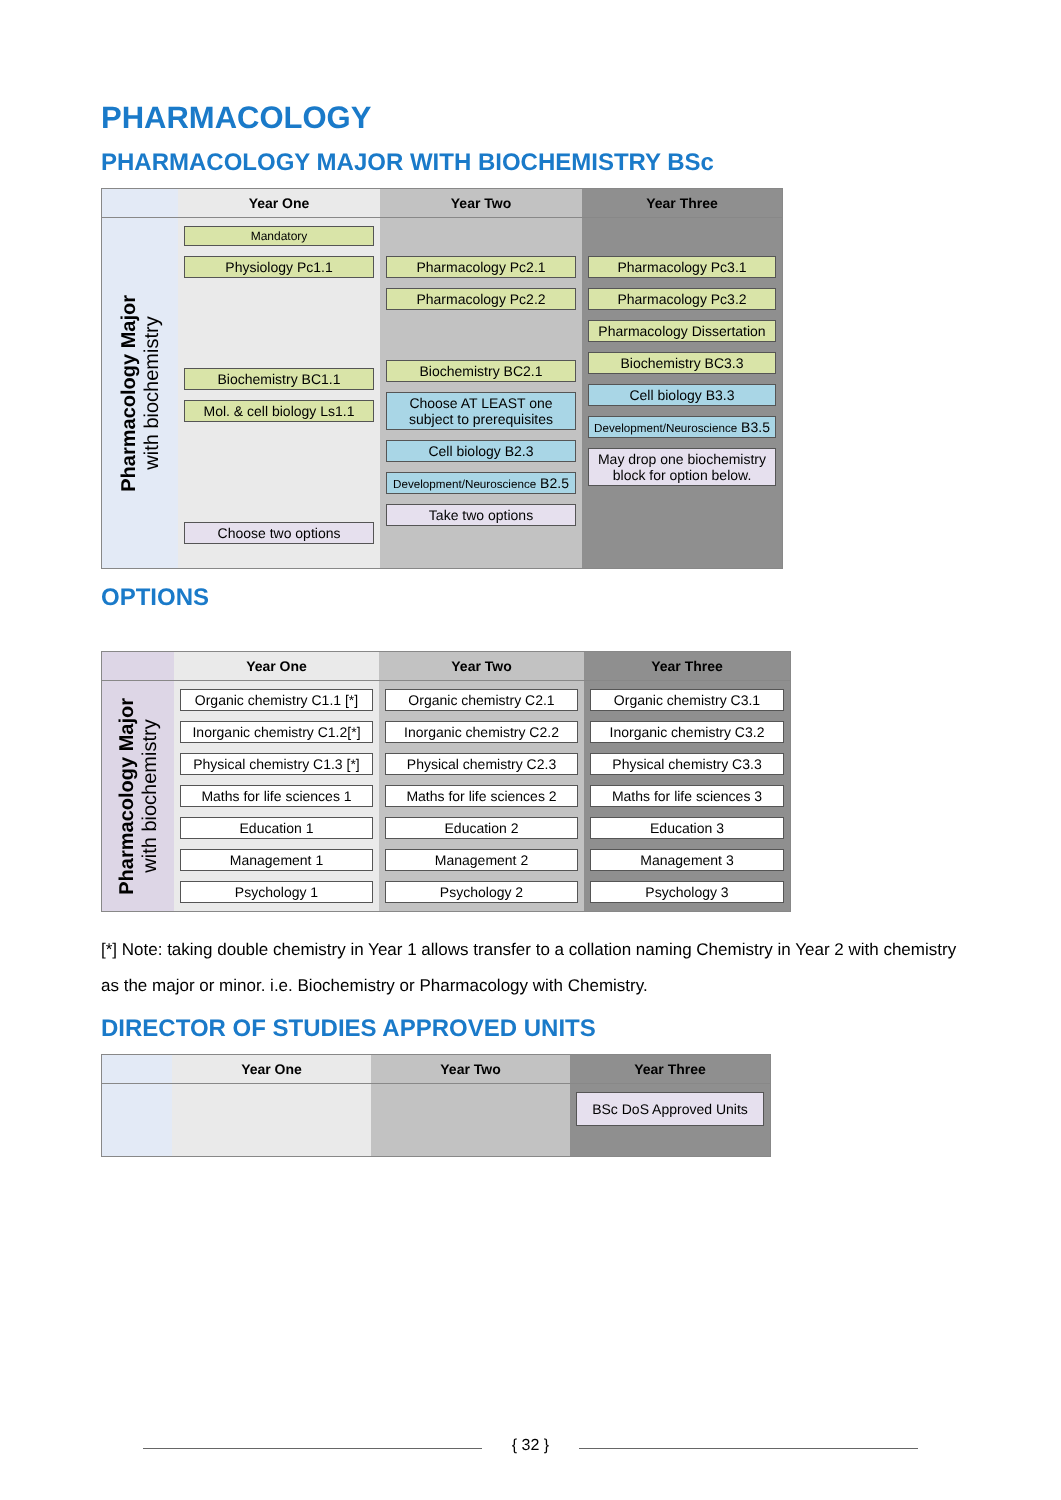PHARMACOLOGY
PHARMACOLOGY MAJOR WITH BIOCHEMISTRY BSc
Year One
Year Two
Year Three
Pharmacology Major
with biochemistry
Mandatory
Physiology Pc1.1
Biochemistry BC1.1
Mol. & cell biology Ls1.1
Choose two options
Pharmacology Pc2.1
Pharmacology Pc2.2
Biochemistry BC2.1
Choose AT LEAST one subject to prerequisites
Cell biology B2.3
Development/Neuroscience B2.5
Take two options
Pharmacology Pc3.1
Pharmacology Pc3.2
Pharmacology Dissertation
Biochemistry BC3.3
Cell biology B3.3
Development/Neuroscience B3.5
May drop one biochemistry block for option below.
OPTIONS
Year One
Year Two
Year Three
Pharmacology Major
with biochemistry
Organic chemistry C1.1 [*]
Inorganic chemistry C1.2[*]
Physical chemistry C1.3 [*]
Maths for life sciences 1
Education 1
Management 1
Psychology 1
Organic chemistry C2.1
Inorganic chemistry C2.2
Physical chemistry C2.3
Maths for life sciences 2
Education 2
Management 2
Psychology 2
Organic chemistry C3.1
Inorganic chemistry C3.2
Physical chemistry C3.3
Maths for life sciences 3
Education 3
Management 3
Psychology 3
[*] Note: taking double chemistry in Year 1 allows transfer to a collation naming Chemistry in Year 2 with chemistry as the major or minor. i.e. Biochemistry or Pharmacology with Chemistry.
DIRECTOR OF STUDIES APPROVED UNITS
Year One
Year Two
Year Three
BSc DoS Approved Units
{ 32 }